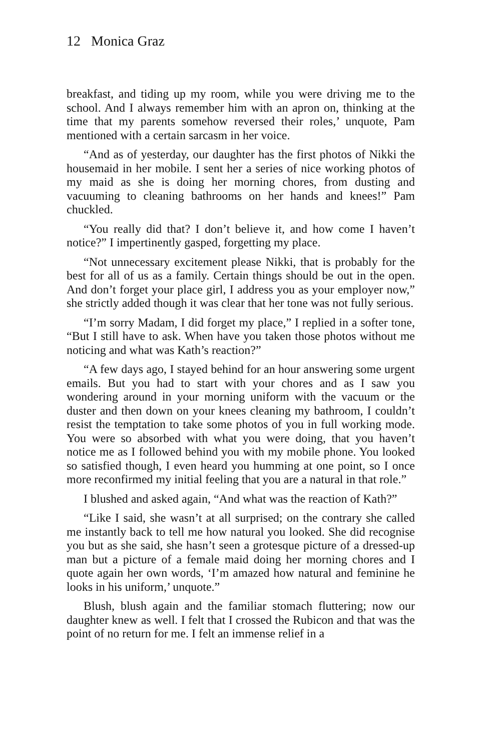12 Monica Graz
breakfast, and tiding up my room, while you were driving me to the school. And I always remember him with an apron on, thinking at the time that my parents somehow reversed their roles,’ unquote, Pam mentioned with a certain sarcasm in her voice.
“And as of yesterday, our daughter has the first photos of Nikki the housemaid in her mobile. I sent her a series of nice working photos of my maid as she is doing her morning chores, from dusting and vacuuming to cleaning bathrooms on her hands and knees!” Pam chuckled.
“You really did that? I don’t believe it, and how come I haven’t notice?” I impertinently gasped, forgetting my place.
“Not unnecessary excitement please Nikki, that is probably for the best for all of us as a family. Certain things should be out in the open. And don’t forget your place girl, I address you as your employer now,” she strictly added though it was clear that her tone was not fully serious.
“I’m sorry Madam, I did forget my place,” I replied in a softer tone, “But I still have to ask. When have you taken those photos without me noticing and what was Kath’s reaction?”
“A few days ago, I stayed behind for an hour answering some urgent emails. But you had to start with your chores and as I saw you wondering around in your morning uniform with the vacuum or the duster and then down on your knees cleaning my bathroom, I couldn’t resist the temptation to take some photos of you in full working mode. You were so absorbed with what you were doing, that you haven’t notice me as I followed behind you with my mobile phone. You looked so satisfied though, I even heard you humming at one point, so I once more reconfirmed my initial feeling that you are a natural in that role.”
I blushed and asked again, “And what was the reaction of Kath?”
“Like I said, she wasn’t at all surprised; on the contrary she called me instantly back to tell me how natural you looked. She did recognise you but as she said, she hasn’t seen a grotesque picture of a dressed-up man but a picture of a female maid doing her morning chores and I quote again her own words, ‘I’m amazed how natural and feminine he looks in his uniform,’ unquote.”
Blush, blush again and the familiar stomach fluttering; now our daughter knew as well. I felt that I crossed the Rubicon and that was the point of no return for me. I felt an immense relief in a